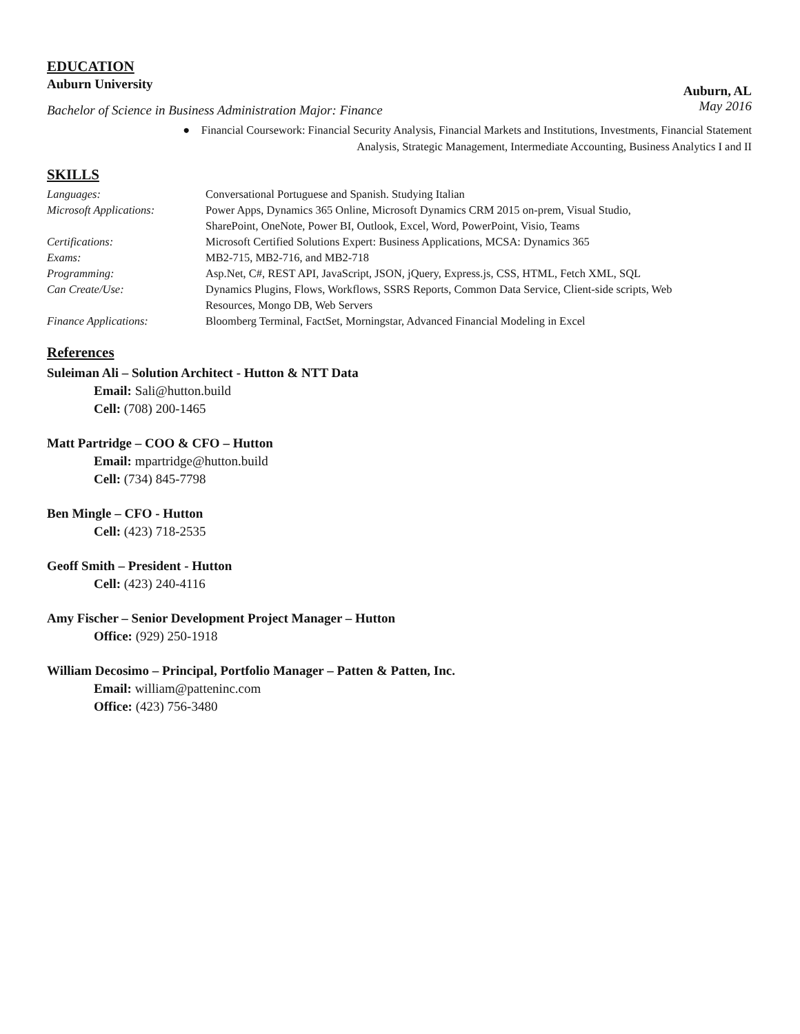EDUCATION
Auburn University Auburn, AL
Bachelor of Science in Business Administration Major: Finance May 2016
● Financial Coursework: Financial Security Analysis, Financial Markets and Institutions, Investments, Financial Statement
Analysis, Strategic Management, Intermediate Accounting, Business Analytics I and II
SKILLS
Languages:
Conversational Portuguese and Spanish. Studying Italian
Microsoft Applications:
Power Apps, Dynamics 365 Online, Microsoft Dynamics CRM 2015 on-prem, Visual Studio,
SharePoint, OneNote, Power BI, Outlook, Excel, Word, PowerPoint, Visio, Teams
Certifications:
Microsoft Certified Solutions Expert: Business Applications, MCSA: Dynamics 365
Exams:
MB2-715, MB2-716, and MB2-718
Programming:
Asp.Net, C#, REST API, JavaScript, JSON, jQuery, Express.js, CSS, HTML, Fetch XML, SQL
Can Create/Use:
Dynamics Plugins, Flows, Workflows, SSRS Reports, Common Data Service, Client-side scripts, Web
Resources, Mongo DB, Web Servers
Finance Applications:
Bloomberg Terminal, FactSet, Morningstar, Advanced Financial Modeling in Excel
References
Suleiman Ali – Solution Architect - Hutton & NTT Data
Email: Sali@hutton.build
Cell: (708) 200-1465
Matt Partridge – COO & CFO – Hutton
Email: mpartridge@hutton.build
Cell: (734) 845-7798
Ben Mingle – CFO - Hutton
Cell: (423) 718-2535
Geoff Smith – President - Hutton
Cell: (423) 240-4116
Amy Fischer – Senior Development Project Manager – Hutton
Office: (929) 250-1918
William Decosimo – Principal, Portfolio Manager – Patten & Patten, Inc.
Email: william@patteninc.com
Office: (423) 756-3480